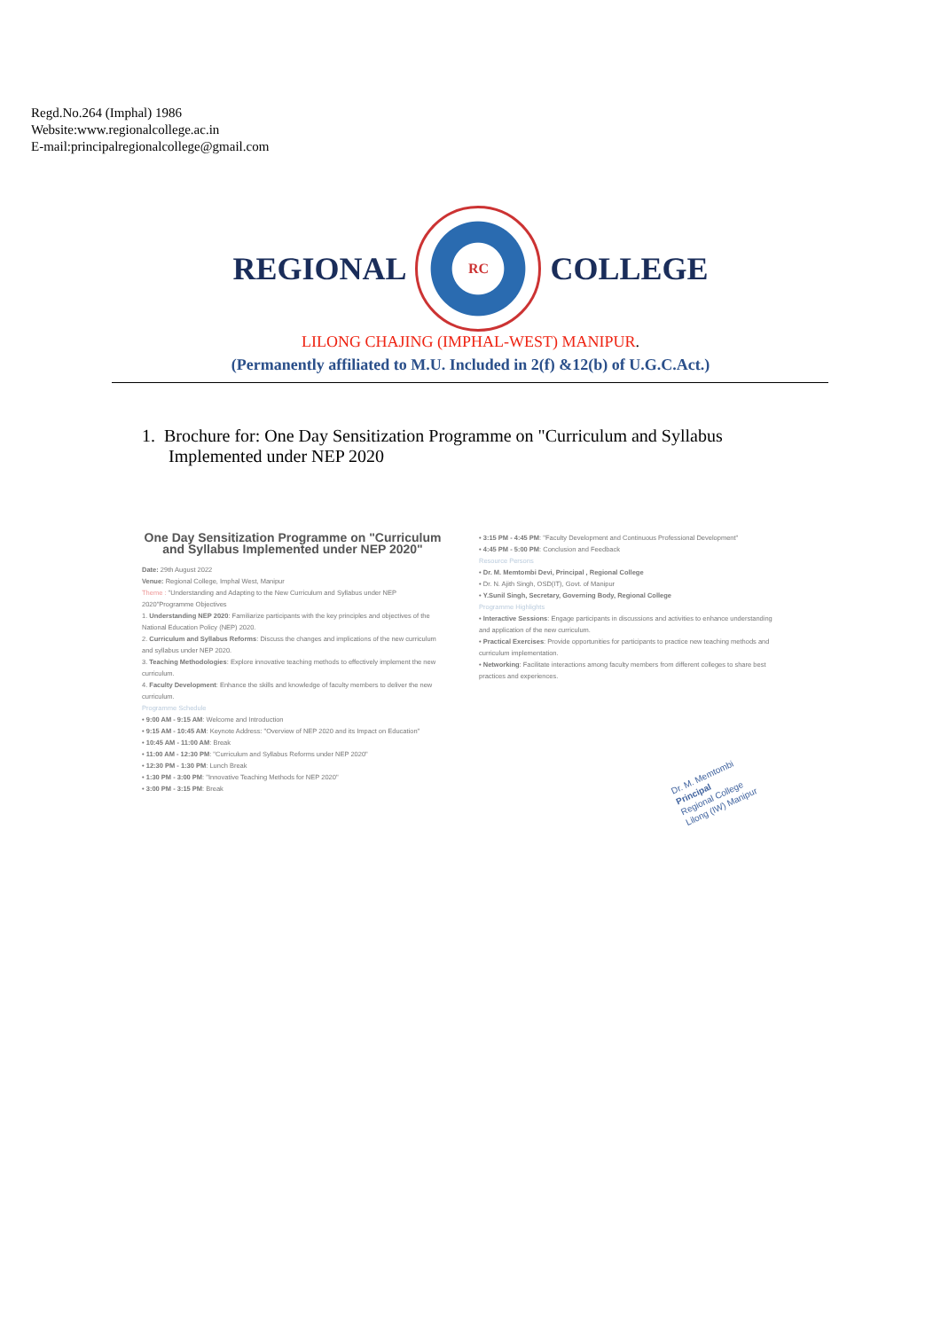Regd.No.264 (Imphal) 1986
Website:www.regionalcollege.ac.in
E-mail:principalregionalcollege@gmail.com
REGIONAL
RC
COLLEGE
LILONG CHAJING (IMPHAL-WEST) MANIPUR.
(Permanently affiliated to M.U. Included in 2(f) &12(b) of U.G.C.Act.)
1. Brochure for: One Day Sensitization Programme on "Curriculum and Syllabus
Implemented under NEP 2020
One Day Sensitization Programme on "Curriculum and Syllabus Implemented under NEP 2020"
Date: 29th August 2022
Venue: Regional College, Imphal West, Manipur
Theme : "Understanding and Adapting to the New Curriculum and Syllabus under NEP 2020"Programme Objectives
1. Understanding NEP 2020: Familiarize participants with the key principles and objectives of the National Education Policy (NEP) 2020.
2. Curriculum and Syllabus Reforms: Discuss the changes and implications of the new curriculum and syllabus under NEP 2020.
3. Teaching Methodologies: Explore innovative teaching methods to effectively implement the new curriculum.
4. Faculty Development: Enhance the skills and knowledge of faculty members to deliver the new curriculum.
Programme Schedule
• 9:00 AM - 9:15 AM: Welcome and Introduction
• 9:15 AM - 10:45 AM: Keynote Address: "Overview of NEP 2020 and its Impact on Education"
• 10:45 AM - 11:00 AM: Break
• 11:00 AM - 12:30 PM: "Curriculum and Syllabus Reforms under NEP 2020"
• 12:30 PM - 1:30 PM: Lunch Break
• 1:30 PM - 3:00 PM: "Innovative Teaching Methods for NEP 2020"
• 3:00 PM - 3:15 PM: Break
• 3:15 PM - 4:45 PM: "Faculty Development and Continuous Professional Development"
• 4:45 PM - 5:00 PM: Conclusion and Feedback
Resource Persons
• Dr. M. Memtombi Devi, Principal , Regional College
• Dr. N. Ajith Singh, OSD(IT), Govt. of Manipur
• Y.Sunil Singh, Secretary, Governing Body, Regional College
Programme Highlights
• Interactive Sessions: Engage participants in discussions and activities to enhance understanding and application of the new curriculum.
• Practical Exercises: Provide opportunities for participants to practice new teaching methods and curriculum implementation.
• Networking: Facilitate interactions among faculty members from different colleges to share best practices and experiences.
Dr. M. Memtombi
Principal
Regional College
Lilong (IW) Manipur